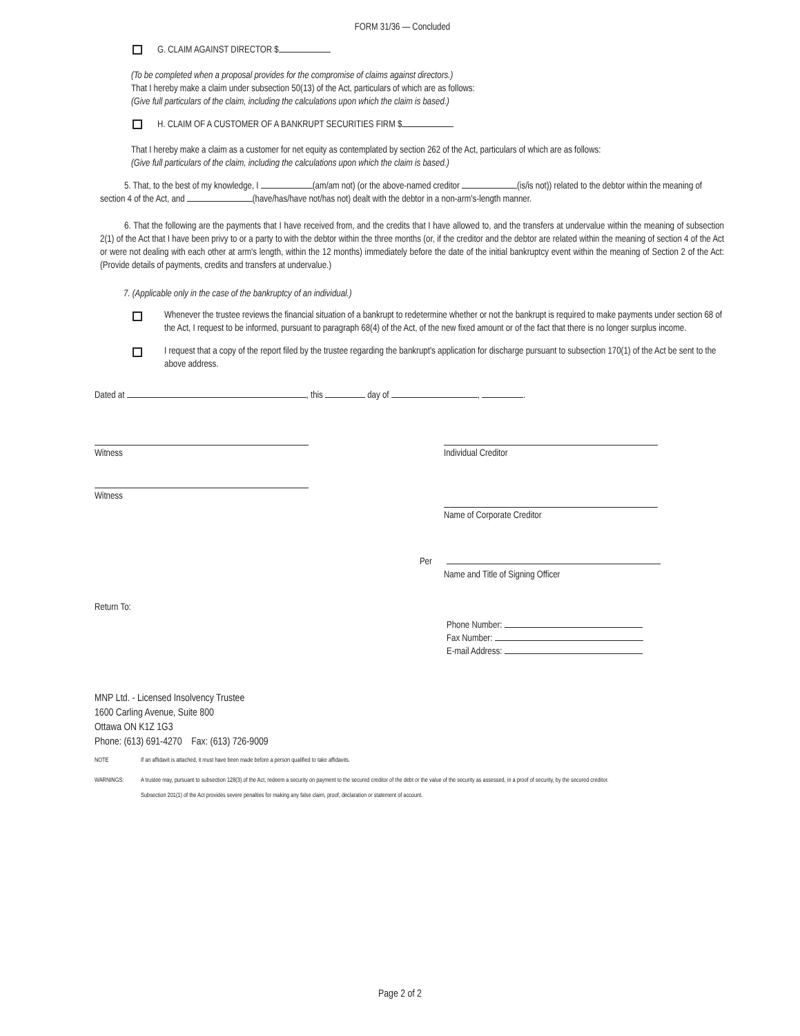FORM 31/36 — Concluded
G. CLAIM AGAINST DIRECTOR $
(To be completed when a proposal provides for the compromise of claims against directors.)
That I hereby make a claim under subsection 50(13) of the Act, particulars of which are as follows:
(Give full particulars of the claim, including the calculations upon which the claim is based.)
H. CLAIM OF A CUSTOMER OF A BANKRUPT SECURITIES FIRM $
That I hereby make a claim as a customer for net equity as contemplated by section 262 of the Act, particulars of which are as follows:
(Give full particulars of the claim, including the calculations upon which the claim is based.)
5. That, to the best of my knowledge, I (am/am not) (or the above-named creditor (is/is not)) related to the debtor within the meaning of section 4 of the Act, and (have/has/have not/has not) dealt with the debtor in a non-arm's-length manner.
6. That the following are the payments that I have received from, and the credits that I have allowed to, and the transfers at undervalue within the meaning of subsection 2(1) of the Act that I have been privy to or a party to with the debtor within the three months (or, if the creditor and the debtor are related within the meaning of section 4 of the Act or were not dealing with each other at arm's length, within the 12 months) immediately before the date of the initial bankruptcy event within the meaning of Section 2 of the Act: (Provide details of payments, credits and transfers at undervalue.)
7. (Applicable only in the case of the bankruptcy of an individual.)
Whenever the trustee reviews the financial situation of a bankrupt to redetermine whether or not the bankrupt is required to make payments under section 68 of the Act, I request to be informed, pursuant to paragraph 68(4) of the Act, of the new fixed amount or of the fact that there is no longer surplus income.
I request that a copy of the report filed by the trustee regarding the bankrupt's application for discharge pursuant to subsection 170(1) of the Act be sent to the above address.
Dated at , this day of , .
Witness
Witness
Individual Creditor
Name of Corporate Creditor
Per
Name and Title of Signing Officer
Return To:
Phone Number:
Fax Number:
E-mail Address:
MNP Ltd. - Licensed Insolvency Trustee
1600 Carling Avenue, Suite 800
Ottawa ON K1Z 1G3
Phone: (613) 691-4270 Fax: (613) 726-9009
NOTE If an affidavit is attached, it must have been made before a person qualified to take affidavits.
WARNINGS: A trustee may, pursuant to subsection 128(3) of the Act, redeem a security on payment to the secured creditor of the debt or the value of the security as assessed, in a proof of security, by the secured creditor.
Subsection 201(1) of the Act provides severe penalties for making any false claim, proof, declaration or statement of account.
Page 2 of 2